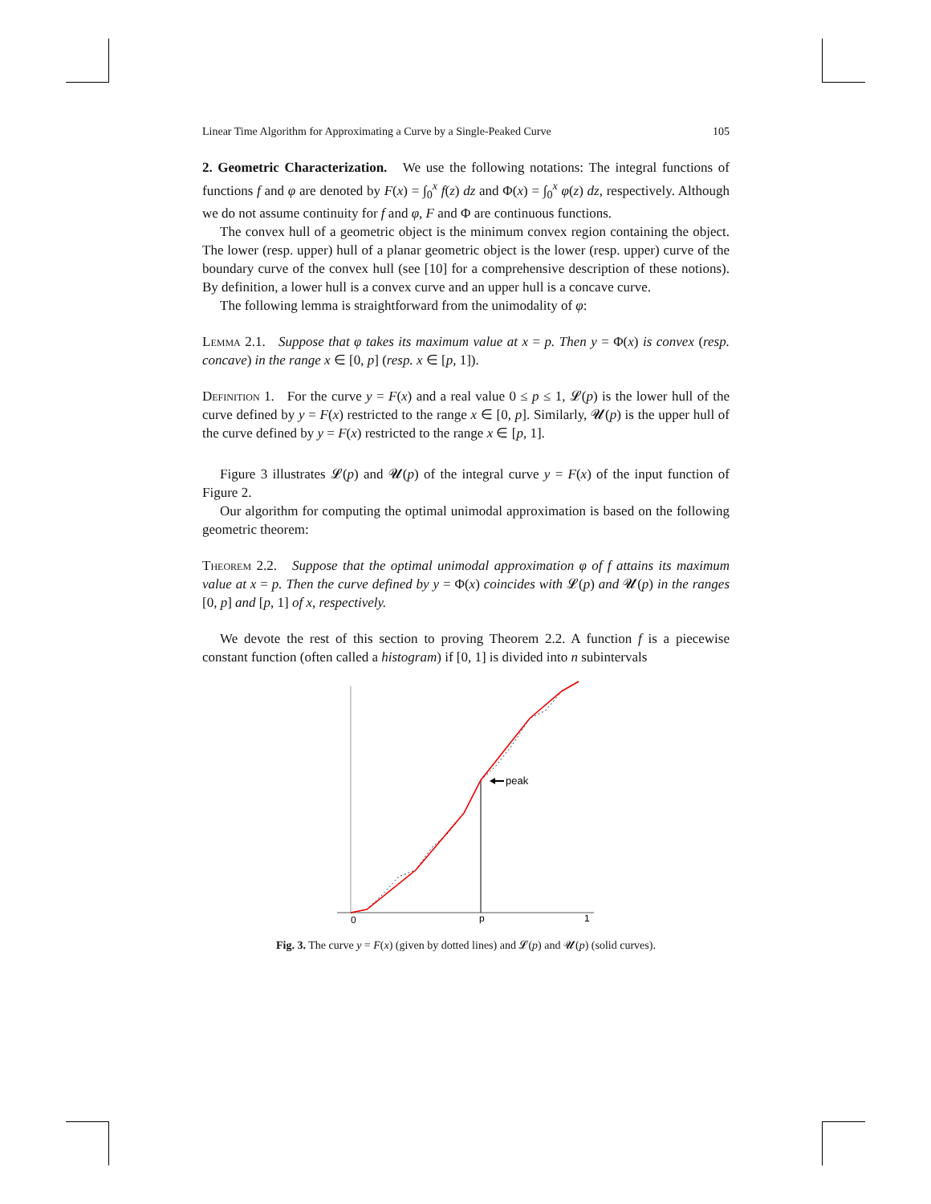Linear Time Algorithm for Approximating a Curve by a Single-Peaked Curve 105
2. Geometric Characterization. We use the following notations: The integral functions of functions f and φ are denoted by F(x) = ∫<sub>0</sub><sup>x</sup> f(z) dz and Φ(x) = ∫<sub>0</sub><sup>x</sup> φ(z) dz, respectively. Although we do not assume continuity for f and φ, F and Φ are continuous functions.
The convex hull of a geometric object is the minimum convex region containing the object. The lower (resp. upper) hull of a planar geometric object is the lower (resp. upper) curve of the boundary curve of the convex hull (see [10] for a comprehensive description of these notions). By definition, a lower hull is a convex curve and an upper hull is a concave curve.
The following lemma is straightforward from the unimodality of φ:
Lemma 2.1. Suppose that φ takes its maximum value at x = p. Then y = Φ(x) is convex (resp. concave) in the range x ∈ [0, p] (resp. x ∈ [p, 1]).
Definition 1. For the curve y = F(x) and a real value 0 ≤ p ≤ 1, 𝓛(p) is the lower hull of the curve defined by y = F(x) restricted to the range x ∈ [0, p]. Similarly, 𝓤(p) is the upper hull of the curve defined by y = F(x) restricted to the range x ∈ [p, 1].
Figure 3 illustrates 𝓛(p) and 𝓤(p) of the integral curve y = F(x) of the input function of Figure 2.
Our algorithm for computing the optimal unimodal approximation is based on the following geometric theorem:
Theorem 2.2. Suppose that the optimal unimodal approximation φ of f attains its maximum value at x = p. Then the curve defined by y = Φ(x) coincides with 𝓛(p) and 𝓤(p) in the ranges [0, p] and [p, 1] of x, respectively.
We devote the rest of this section to proving Theorem 2.2. A function f is a piecewise constant function (often called a histogram) if [0, 1] is divided into n subintervals
peak
0
p
1
Fig. 3. The curve y = F(x) (given by dotted lines) and 𝓛(p) and 𝓤(p) (solid curves).